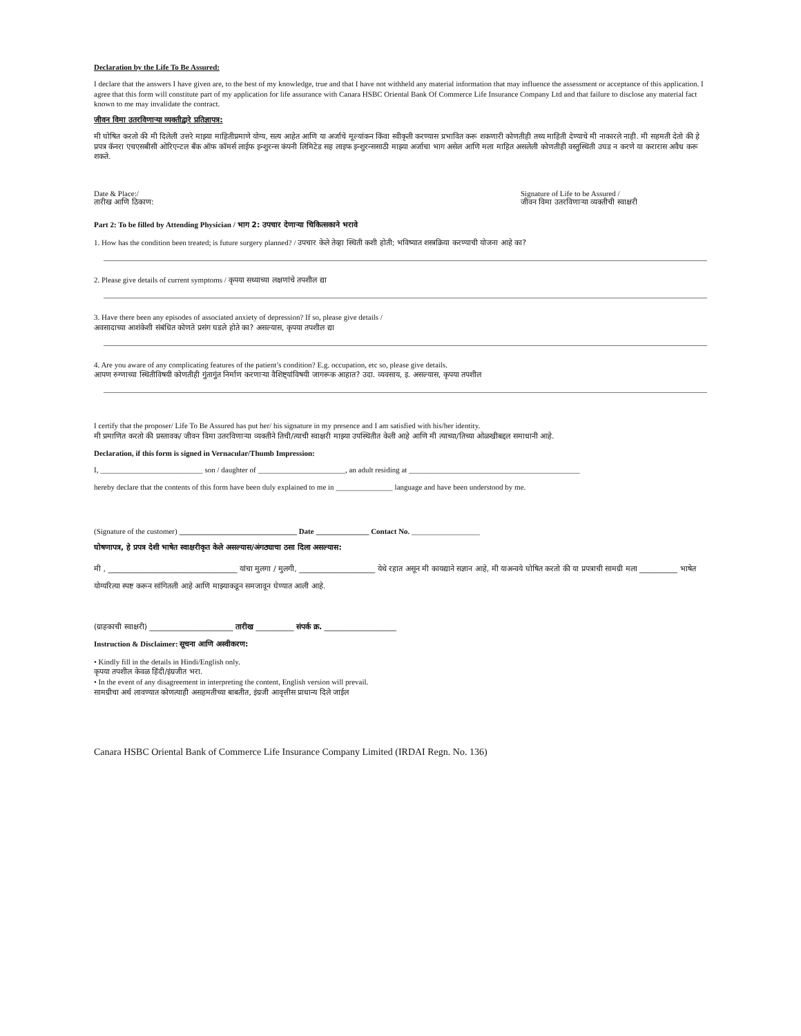Declaration by the Life To Be Assured:
I declare that the answers I have given are, to the best of my knowledge, true and that I have not withheld any material information that may influence the assessment or acceptance of this application. I agree that this form will constitute part of my application for life assurance with Canara HSBC Oriental Bank Of Commerce Life Insurance Company Ltd and that failure to disclose any material fact known to me may invalidate the contract.
जीवन विमा उतरविणाऱ्या व्यक्तीद्वारे प्रतिज्ञापत्र:
मी घोषित करतो की मी दिलेली उत्तरे माझ्या माहितीप्रमाणे योग्य, सत्य आहेत आणि या अर्जाचे मूल्यांकन किंवा स्वीकृती करण्यास प्रभावित करू शकणारी कोणतीही तथ्य माहिती देण्याचे मी नाकारले नाही. मी सहमती देतो की हे प्रपत्र कॅनरा एचएसबीसी ओरिएन्टल बँक ऑफ कॉमर्स लाईफ इन्शुरन्स कंपनी लिमिटेड सह लाइफ इन्शुरन्ससाठी माझ्या अर्जाचा भाग असेल आणि मला माहित असलेली कोणतीही वस्तुस्थिती उघड न करणे या करारास अवैध करू शकते.
Date & Place:/
तारीख आणि ठिकाण:
Signature of Life to be Assured /
जीवन विमा उतरविणाऱ्या व्यक्तीची स्वाक्षरी
Part 2: To be filled by Attending Physician / भाग 2: उपचार देणाऱ्या चिकित्सकाने भरावे
1. How has the condition been treated; is future surgery planned? / उपचार केले तेव्हा स्थिती कशी होती; भविष्यात शस्त्रक्रिया करण्याची योजना आहे का?
2. Please give details of current symptoms / कृपया सध्याच्या लक्षणांचे तपशील द्या
3. Have there been any episodes of associated anxiety of depression? If so, please give details /
अवसादाच्या आशंकेशी संबंधित कोणते प्रसंग घडले होते का? असल्यास, कृपया तपशील द्या
4. Are you aware of any complicating features of the patient’s condition? E.g. occupation, etc so, please give details.
आपण रुग्णाच्या स्थितीविषयी कोणतीही गुंतागुंत निर्माण करणाऱ्या वैशिष्ट्यांविषयी जागरूक आहात? उदा. व्यवसाय, इ. असल्यास, कृपया तपशील
I certify that the proposer/ Life To Be Assured has put her/ his signature in my presence and I am satisfied with his/her identity.
मी प्रमाणित करतो की प्रस्तावक/ जीवन विमा उतरविणाऱ्या व्यक्तीने तिची/त्याची स्वाक्षरी माझ्या उपस्थितीत केली आहे आणि मी त्याच्या/तिच्या ओळखीबद्दल समाधानी आहे.
Declaration, if this form is signed in Vernacular/Thumb Impression:
I, ___________________________ son / daughter of _______________________, an adult residing at _____________________________________________
hereby declare that the contents of this form have been duly explained to me in _______________ language and have been understood by me.
(Signature of the customer) _______________________________ Date ______________ Contact No. __________________
घोषणापत्र, हे प्रपत्र देशी भाषेत स्वाक्षरीकृत केले असल्यास/अंगठ्याचा ठसा दिला असल्यास:
मी , __________________________________ यांचा मुलगा / मुलगी, ____________________ येथे रहात असून मी कायद्याने सज्ञान आहे, मी याअन्वये घोषित करतो की या प्रपत्राची सामग्री मला __________ भाषेत योग्यरित्या स्पष्ट करून सांगितली आहे आणि माझ्याकडून समजावून घेण्यात आली आहे.
(ग्राहकाची स्वाक्षरी) ______________________ तारीख __________ संपर्क क्र. ___________________
Instruction & Disclaimer: सूचना आणि अस्वीकरण:
• Kindly fill in the details in Hindi/English only.
कृपया तपशील केवळ हिंदी/इंग्रजीत भरा.
• In the event of any disagreement in interpreting the content, English version will prevail.
सामग्रीचा अर्थ लावण्यात कोणत्याही असहमतीच्या बाबतीत, इंग्रजी आवृत्तीस प्राधान्य दिले जाईल
Canara HSBC Oriental Bank of Commerce Life Insurance Company Limited (IRDAI Regn. No. 136)